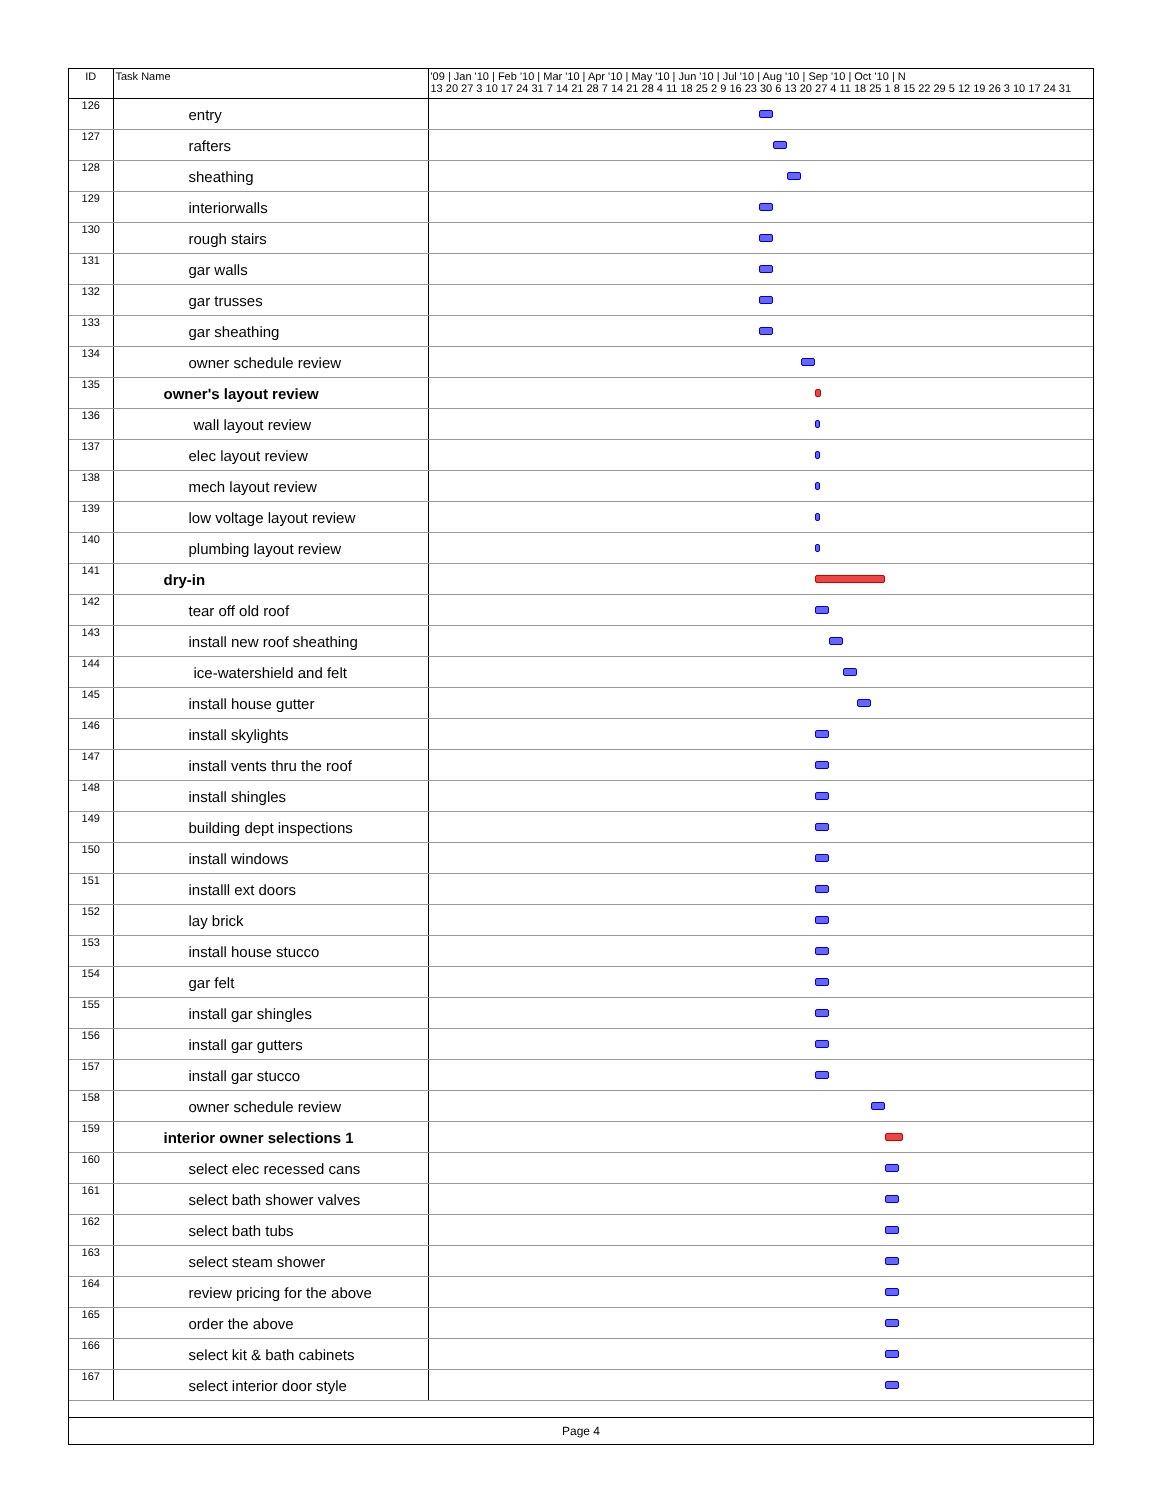| ID | Task Name | '09 / Jan '10 / Feb '10 / Mar '10 / Apr '10 / May '10 / Jun '10 / Jul '10 / Aug '10 / Sep '10 / Oct '10 / N 13 20 27 3 10 17 24 31 7 14 21 28 7 14 21 28 4 11 18 25 2 9 16 23 30 6 13 20 27 4 11 18 25 1 8 15 22 29 5 12 19 26 3 10 17 24 31 |
| --- | --- | --- |
| 126 | entry | |
| 127 | rafters | |
| 128 | sheathing | |
| 129 | interiorwalls | |
| 130 | rough stairs | |
| 131 | gar walls | |
| 132 | gar trusses | |
| 133 | gar sheathing | |
| 134 | owner schedule review | |
| 135 | owner's layout review | |
| 136 | wall layout review | |
| 137 | elec layout review | |
| 138 | mech layout review | |
| 139 | low voltage layout review | |
| 140 | plumbing layout review | |
| 141 | dry-in | |
| 142 | tear off old roof | |
| 143 | install new roof sheathing | |
| 144 | ice-watershield and felt | |
| 145 | install house gutter | |
| 146 | install skylights | |
| 147 | install vents thru the roof | |
| 148 | install shingles | |
| 149 | building dept inspections | |
| 150 | install windows | |
| 151 | installl ext doors | |
| 152 | lay brick | |
| 153 | install house stucco | |
| 154 | gar felt | |
| 155 | install gar shingles | |
| 156 | install gar gutters | |
| 157 | install gar stucco | |
| 158 | owner schedule review | |
| 159 | interior owner selections 1 | |
| 160 | select elec recessed cans | |
| 161 | select bath shower valves | |
| 162 | select bath tubs | |
| 163 | select steam shower | |
| 164 | review pricing for the above | |
| 165 | order the above | |
| 166 | select kit & bath cabinets | |
| 167 | select interior door style | |
Page 4